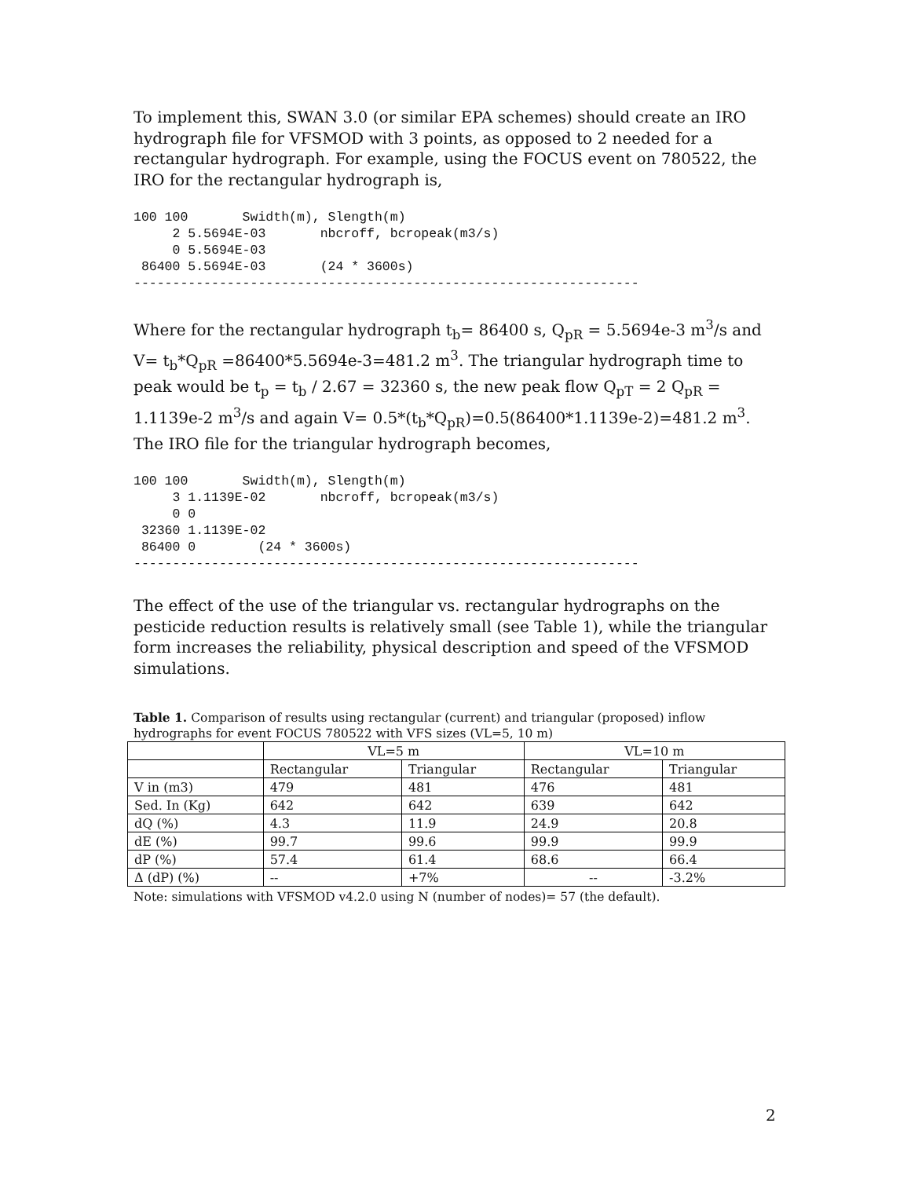To implement this, SWAN 3.0 (or similar EPA schemes) should create an IRO hydrograph file for VFSMOD with 3 points, as opposed to 2 needed for a rectangular hydrograph. For example, using the FOCUS event on 780522, the IRO for the rectangular hydrograph is,
100 100       Swidth(m), Slength(m)
     2 5.5694E-03       nbcroff, bcropeak(m3/s)
     0 5.5694E-03
 86400 5.5694E-03       (24 * 3600s)
-----------------------------------------------------------------
Where for the rectangular hydrograph t<sub>b</sub>= 86400 s, Q<sub>pR</sub> = 5.5694e-3 m<sup>3</sup>/s and V= t<sub>b</sub>*Q<sub>pR</sub> =86400*5.5694e-3=481.2 m<sup>3</sup>. The triangular hydrograph time to peak would be t<sub>p</sub> = t<sub>b</sub> / 2.67 = 32360 s, the new peak flow Q<sub>pT</sub> = 2 Q<sub>pR</sub> = 1.1139e-2 m<sup>3</sup>/s and again V= 0.5*(t<sub>b</sub>*Q<sub>pR</sub>)=0.5(86400*1.1139e-2)=481.2 m<sup>3</sup>. The IRO file for the triangular hydrograph becomes,
100 100       Swidth(m), Slength(m)
     3 1.1139E-02       nbcroff, bcropeak(m3/s)
     0 0
 32360 1.1139E-02
 86400 0        (24 * 3600s)
-----------------------------------------------------------------
The effect of the use of the triangular vs. rectangular hydrographs on the pesticide reduction results is relatively small (see Table 1), while the triangular form increases the reliability, physical description and speed of the VFSMOD simulations.
Table 1. Comparison of results using rectangular (current) and triangular (proposed) inflow hydrographs for event FOCUS 780522 with VFS sizes (VL=5, 10 m)
| | VL=5 m | | VL=10 m | |
| --- | --- | --- | --- | --- |
| | Rectangular | Triangular | Rectangular | Triangular |
| V in (m3) | 479 | 481 | 476 | 481 |
| Sed. In (Kg) | 642 | 642 | 639 | 642 |
| dQ (%) | 4.3 | 11.9 | 24.9 | 20.8 |
| dE (%) | 99.7 | 99.6 | 99.9 | 99.9 |
| dP (%) | 57.4 | 61.4 | 68.6 | 66.4 |
| Δ (dP) (%) | -- | +7% | -- | -3.2% |
Note: simulations with VFSMOD v4.2.0 using N (number of nodes)= 57 (the default).
2